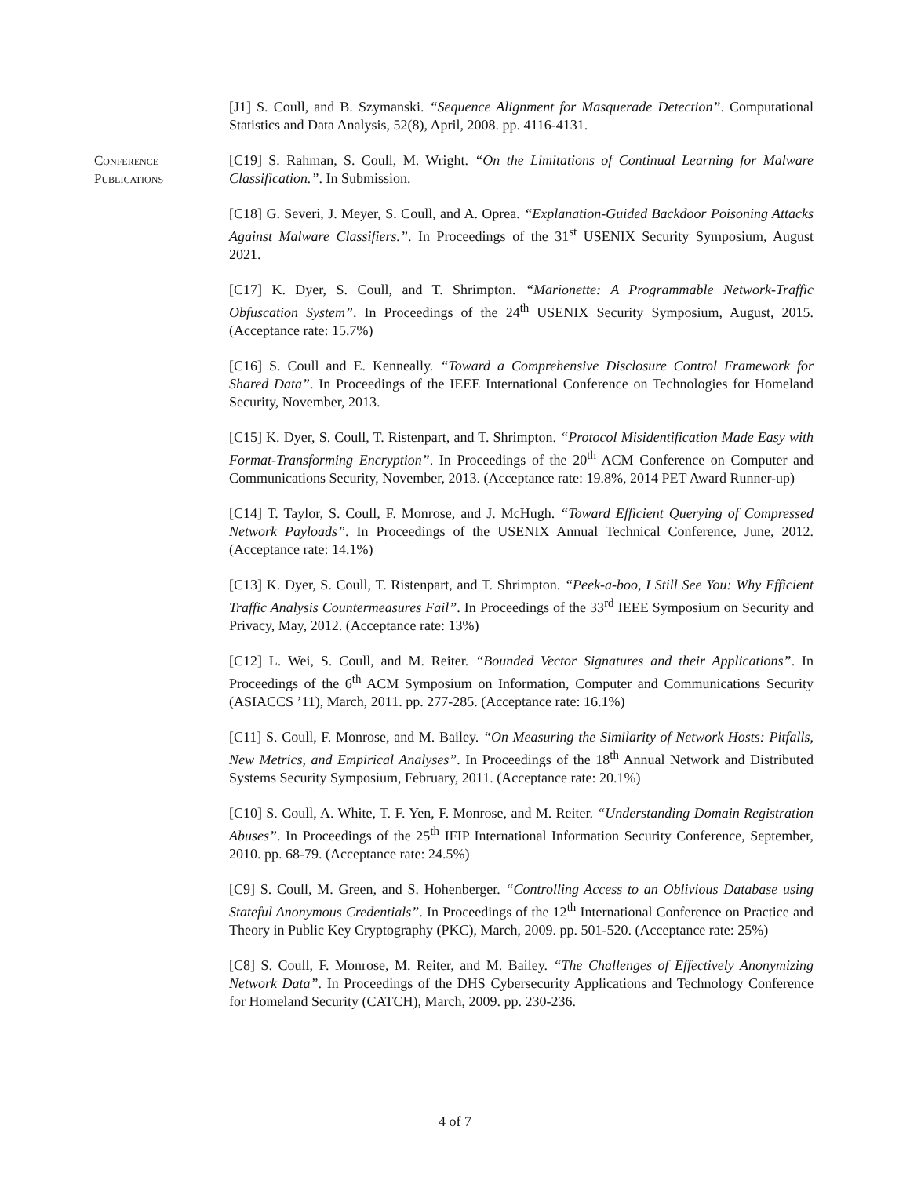[J1] S. Coull, and B. Szymanski. “Sequence Alignment for Masquerade Detection”. Computational Statistics and Data Analysis, 52(8), April, 2008. pp. 4116-4131.
Conference
Publications
[C19] S. Rahman, S. Coull, M. Wright. “On the Limitations of Continual Learning for Malware Classification.”. In Submission.
[C18] G. Severi, J. Meyer, S. Coull, and A. Oprea. “Explanation-Guided Backdoor Poisoning Attacks Against Malware Classifiers.”. In Proceedings of the 31<sup>st</sup> USENIX Security Symposium, August 2021.
[C17] K. Dyer, S. Coull, and T. Shrimpton. “Marionette: A Programmable Network-Traffic Obfuscation System”. In Proceedings of the 24<sup>th</sup> USENIX Security Symposium, August, 2015. (Acceptance rate: 15.7%)
[C16] S. Coull and E. Kenneally. “Toward a Comprehensive Disclosure Control Framework for Shared Data”. In Proceedings of the IEEE International Conference on Technologies for Homeland Security, November, 2013.
[C15] K. Dyer, S. Coull, T. Ristenpart, and T. Shrimpton. “Protocol Misidentification Made Easy with Format-Transforming Encryption”. In Proceedings of the 20<sup>th</sup> ACM Conference on Computer and Communications Security, November, 2013. (Acceptance rate: 19.8%, 2014 PET Award Runner-up)
[C14] T. Taylor, S. Coull, F. Monrose, and J. McHugh. “Toward Efficient Querying of Compressed Network Payloads”. In Proceedings of the USENIX Annual Technical Conference, June, 2012. (Acceptance rate: 14.1%)
[C13] K. Dyer, S. Coull, T. Ristenpart, and T. Shrimpton. “Peek-a-boo, I Still See You: Why Efficient Traffic Analysis Countermeasures Fail”. In Proceedings of the 33<sup>rd</sup> IEEE Symposium on Security and Privacy, May, 2012. (Acceptance rate: 13%)
[C12] L. Wei, S. Coull, and M. Reiter. “Bounded Vector Signatures and their Applications”. In Proceedings of the 6<sup>th</sup> ACM Symposium on Information, Computer and Communications Security (ASIACCS ’11), March, 2011. pp. 277-285. (Acceptance rate: 16.1%)
[C11] S. Coull, F. Monrose, and M. Bailey. “On Measuring the Similarity of Network Hosts: Pitfalls, New Metrics, and Empirical Analyses”. In Proceedings of the 18<sup>th</sup> Annual Network and Distributed Systems Security Symposium, February, 2011. (Acceptance rate: 20.1%)
[C10] S. Coull, A. White, T. F. Yen, F. Monrose, and M. Reiter. “Understanding Domain Registration Abuses”. In Proceedings of the 25<sup>th</sup> IFIP International Information Security Conference, September, 2010. pp. 68-79. (Acceptance rate: 24.5%)
[C9] S. Coull, M. Green, and S. Hohenberger. “Controlling Access to an Oblivious Database using Stateful Anonymous Credentials”. In Proceedings of the 12<sup>th</sup> International Conference on Practice and Theory in Public Key Cryptography (PKC), March, 2009. pp. 501-520. (Acceptance rate: 25%)
[C8] S. Coull, F. Monrose, M. Reiter, and M. Bailey. “The Challenges of Effectively Anonymizing Network Data”. In Proceedings of the DHS Cybersecurity Applications and Technology Conference for Homeland Security (CATCH), March, 2009. pp. 230-236.
4 of 7